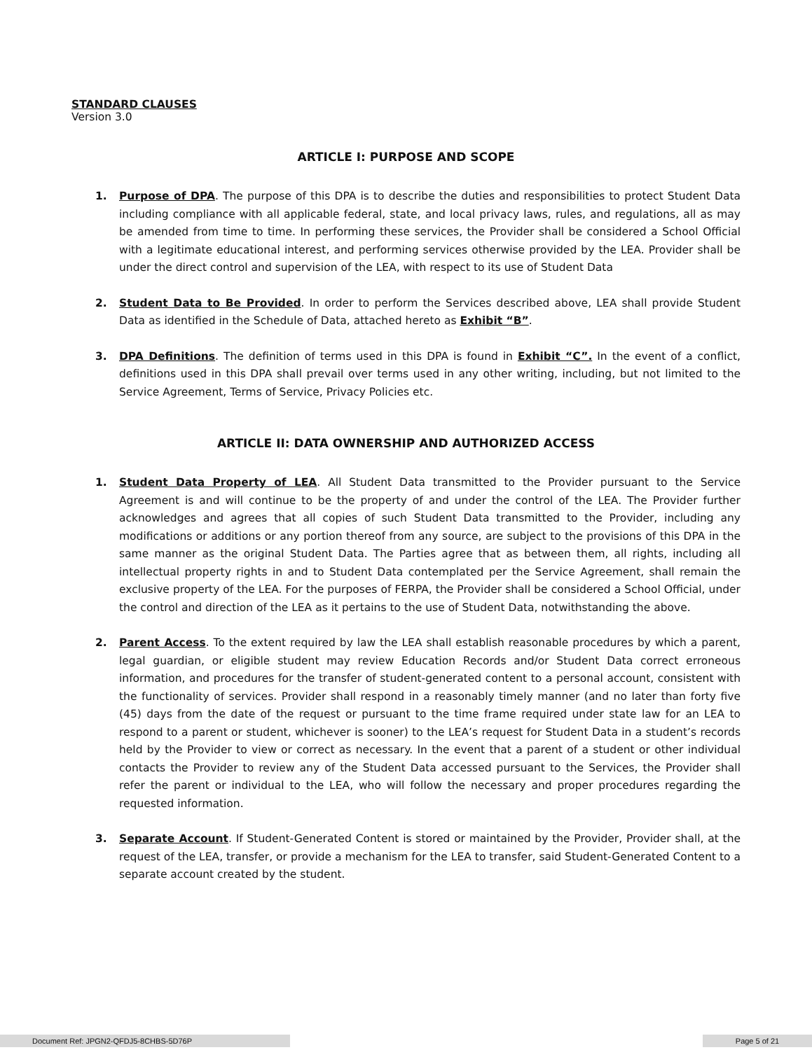STANDARD CLAUSES
Version 3.0
ARTICLE I: PURPOSE AND SCOPE
1. Purpose of DPA. The purpose of this DPA is to describe the duties and responsibilities to protect Student Data including compliance with all applicable federal, state, and local privacy laws, rules, and regulations, all as may be amended from time to time. In performing these services, the Provider shall be considered a School Official with a legitimate educational interest, and performing services otherwise provided by the LEA. Provider shall be under the direct control and supervision of the LEA, with respect to its use of Student Data
2. Student Data to Be Provided. In order to perform the Services described above, LEA shall provide Student Data as identified in the Schedule of Data, attached hereto as Exhibit “B”.
3. DPA Definitions. The definition of terms used in this DPA is found in Exhibit “C”. In the event of a conflict, definitions used in this DPA shall prevail over terms used in any other writing, including, but not limited to the Service Agreement, Terms of Service, Privacy Policies etc.
ARTICLE II: DATA OWNERSHIP AND AUTHORIZED ACCESS
1. Student Data Property of LEA. All Student Data transmitted to the Provider pursuant to the Service Agreement is and will continue to be the property of and under the control of the LEA. The Provider further acknowledges and agrees that all copies of such Student Data transmitted to the Provider, including any modifications or additions or any portion thereof from any source, are subject to the provisions of this DPA in the same manner as the original Student Data. The Parties agree that as between them, all rights, including all intellectual property rights in and to Student Data contemplated per the Service Agreement, shall remain the exclusive property of the LEA. For the purposes of FERPA, the Provider shall be considered a School Official, under the control and direction of the LEA as it pertains to the use of Student Data, notwithstanding the above.
2. Parent Access. To the extent required by law the LEA shall establish reasonable procedures by which a parent, legal guardian, or eligible student may review Education Records and/or Student Data correct erroneous information, and procedures for the transfer of student-generated content to a personal account, consistent with the functionality of services. Provider shall respond in a reasonably timely manner (and no later than forty five (45) days from the date of the request or pursuant to the time frame required under state law for an LEA to respond to a parent or student, whichever is sooner) to the LEA’s request for Student Data in a student’s records held by the Provider to view or correct as necessary. In the event that a parent of a student or other individual contacts the Provider to review any of the Student Data accessed pursuant to the Services, the Provider shall refer the parent or individual to the LEA, who will follow the necessary and proper procedures regarding the requested information.
3. Separate Account. If Student-Generated Content is stored or maintained by the Provider, Provider shall, at the request of the LEA, transfer, or provide a mechanism for the LEA to transfer, said Student-Generated Content to a separate account created by the student.
Document Ref: JPGN2-QFDJ5-8CHBS-5D76P Page 5 of 21